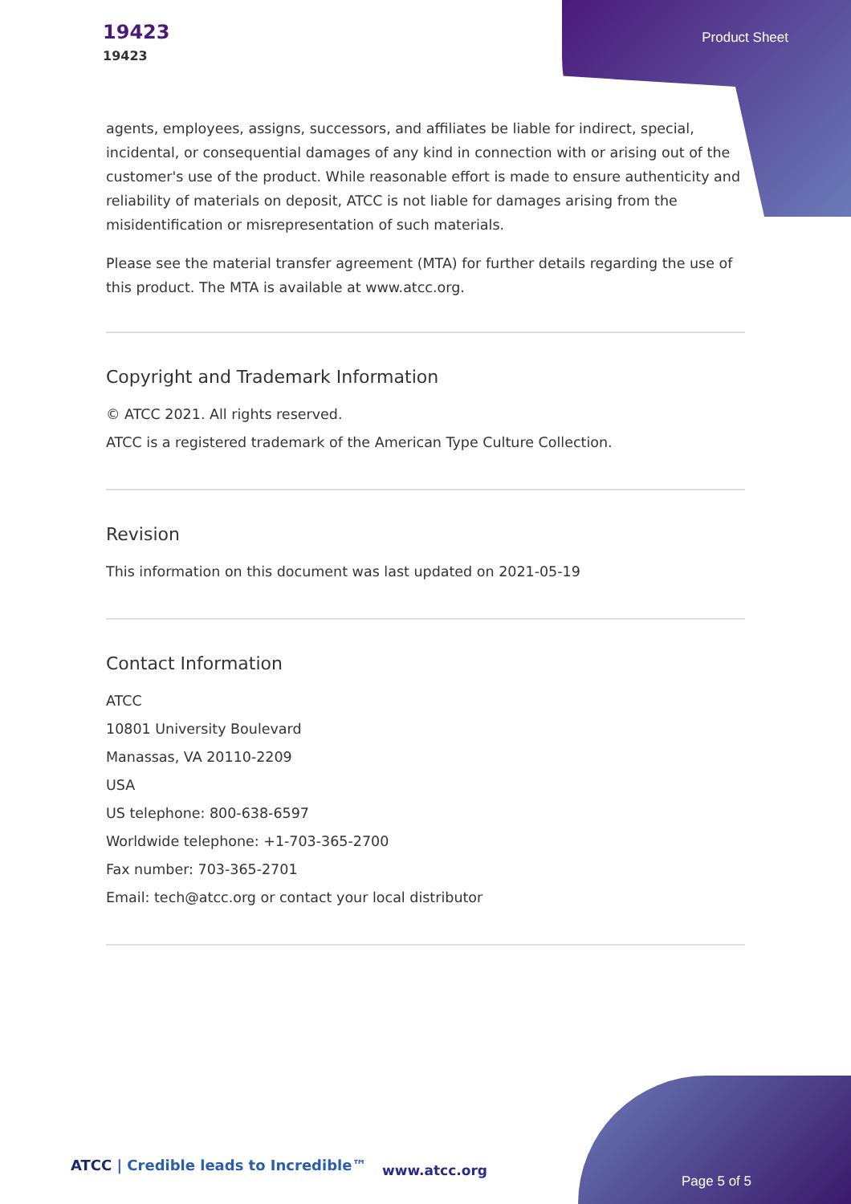19423
19423
Product Sheet
agents, employees, assigns, successors, and affiliates be liable for indirect, special, incidental, or consequential damages of any kind in connection with or arising out of the customer's use of the product. While reasonable effort is made to ensure authenticity and reliability of materials on deposit, ATCC is not liable for damages arising from the misidentification or misrepresentation of such materials.
Please see the material transfer agreement (MTA) for further details regarding the use of this product. The MTA is available at www.atcc.org.
Copyright and Trademark Information
© ATCC 2021. All rights reserved.
ATCC is a registered trademark of the American Type Culture Collection.
Revision
This information on this document was last updated on 2021-05-19
Contact Information
ATCC
10801 University Boulevard
Manassas, VA 20110-2209
USA
US telephone: 800-638-6597
Worldwide telephone: +1-703-365-2700
Fax number: 703-365-2701
Email: tech@atcc.org or contact your local distributor
ATCC | Credible leads to Incredible™
www.atcc.org
Page 5 of 5